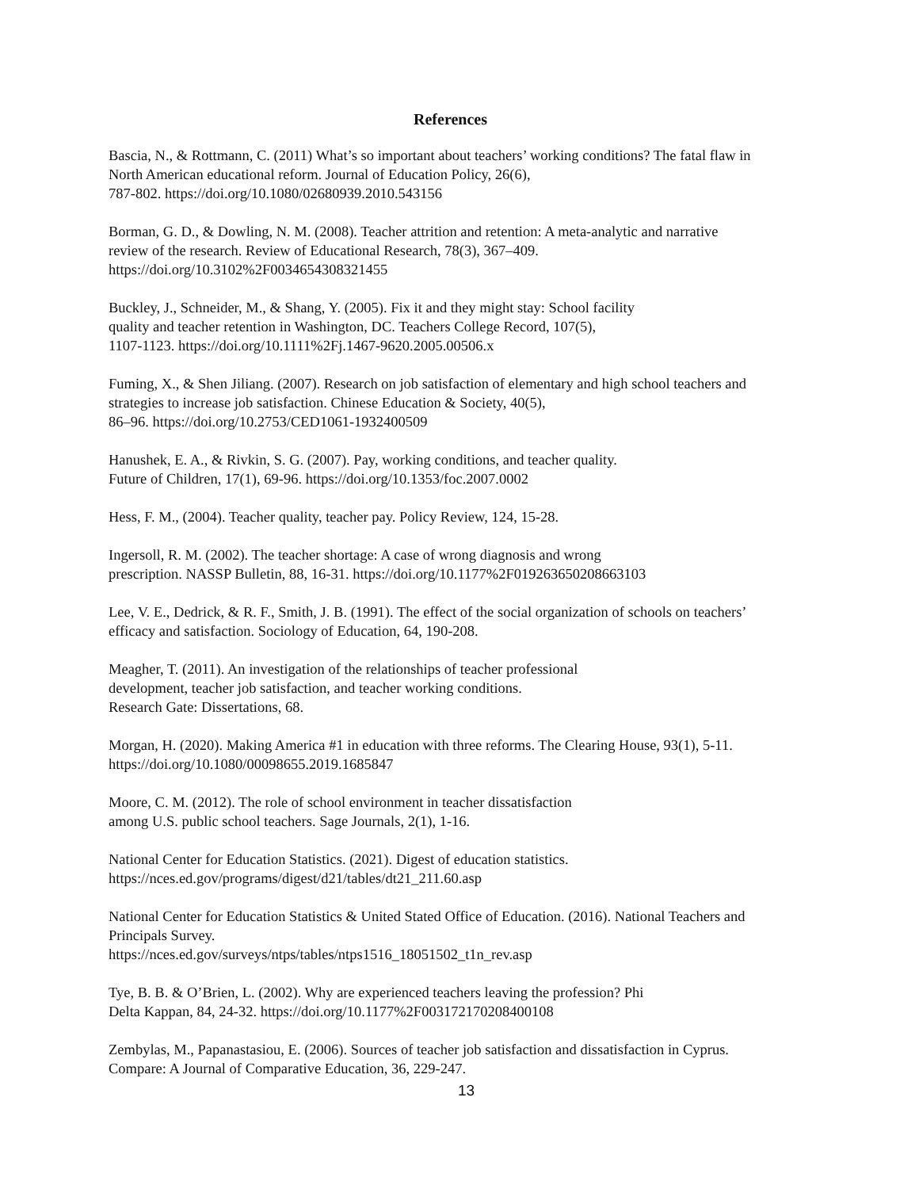References
Bascia, N., & Rottmann, C. (2011) What’s so important about teachers’ working conditions? The fatal flaw in North American educational reform. Journal of Education Policy, 26(6),
787-802. https://doi.org/10.1080/02680939.2010.543156
Borman, G. D., & Dowling, N. M. (2008). Teacher attrition and retention: A meta-analytic and narrative review of the research. Review of Educational Research, 78(3), 367–409.
https://doi.org/10.3102%2F0034654308321455
Buckley, J., Schneider, M., & Shang, Y. (2005). Fix it and they might stay: School facility
quality and teacher retention in Washington, DC. Teachers College Record, 107(5),
1107-1123. https://doi.org/10.1111%2Fj.1467-9620.2005.00506.x
Fuming, X., & Shen Jiliang. (2007). Research on job satisfaction of elementary and high school teachers and strategies to increase job satisfaction. Chinese Education & Society, 40(5),
86–96. https://doi.org/10.2753/CED1061-1932400509
Hanushek, E. A., & Rivkin, S. G. (2007). Pay, working conditions, and teacher quality.
Future of Children, 17(1), 69-96. https://doi.org/10.1353/foc.2007.0002
Hess, F. M., (2004). Teacher quality, teacher pay. Policy Review, 124, 15-28.
Ingersoll, R. M. (2002). The teacher shortage: A case of wrong diagnosis and wrong
prescription. NASSP Bulletin, 88, 16-31. https://doi.org/10.1177%2F019263650208663103
Lee, V. E., Dedrick, & R. F., Smith, J. B. (1991). The effect of the social organization of schools on teachers’ efficacy and satisfaction. Sociology of Education, 64, 190-208.
Meagher, T. (2011). An investigation of the relationships of teacher professional
development, teacher job satisfaction, and teacher working conditions.
Research Gate: Dissertations, 68.
Morgan, H. (2020). Making America #1 in education with three reforms. The Clearing House, 93(1), 5-11. https://doi.org/10.1080/00098655.2019.1685847
Moore, C. M. (2012). The role of school environment in teacher dissatisfaction
among U.S. public school teachers. Sage Journals, 2(1), 1-16.
National Center for Education Statistics. (2021). Digest of education statistics.
https://nces.ed.gov/programs/digest/d21/tables/dt21_211.60.asp
National Center for Education Statistics & United Stated Office of Education. (2016). National Teachers and Principals Survey.
https://nces.ed.gov/surveys/ntps/tables/ntps1516_18051502_t1n_rev.asp
Tye, B. B. & O’Brien, L. (2002). Why are experienced teachers leaving the profession? Phi
Delta Kappan, 84, 24-32. https://doi.org/10.1177%2F003172170208400108
Zembylas, M., Papanastasiou, E. (2006). Sources of teacher job satisfaction and dissatisfaction in Cyprus. Compare: A Journal of Comparative Education, 36, 229-247.
13